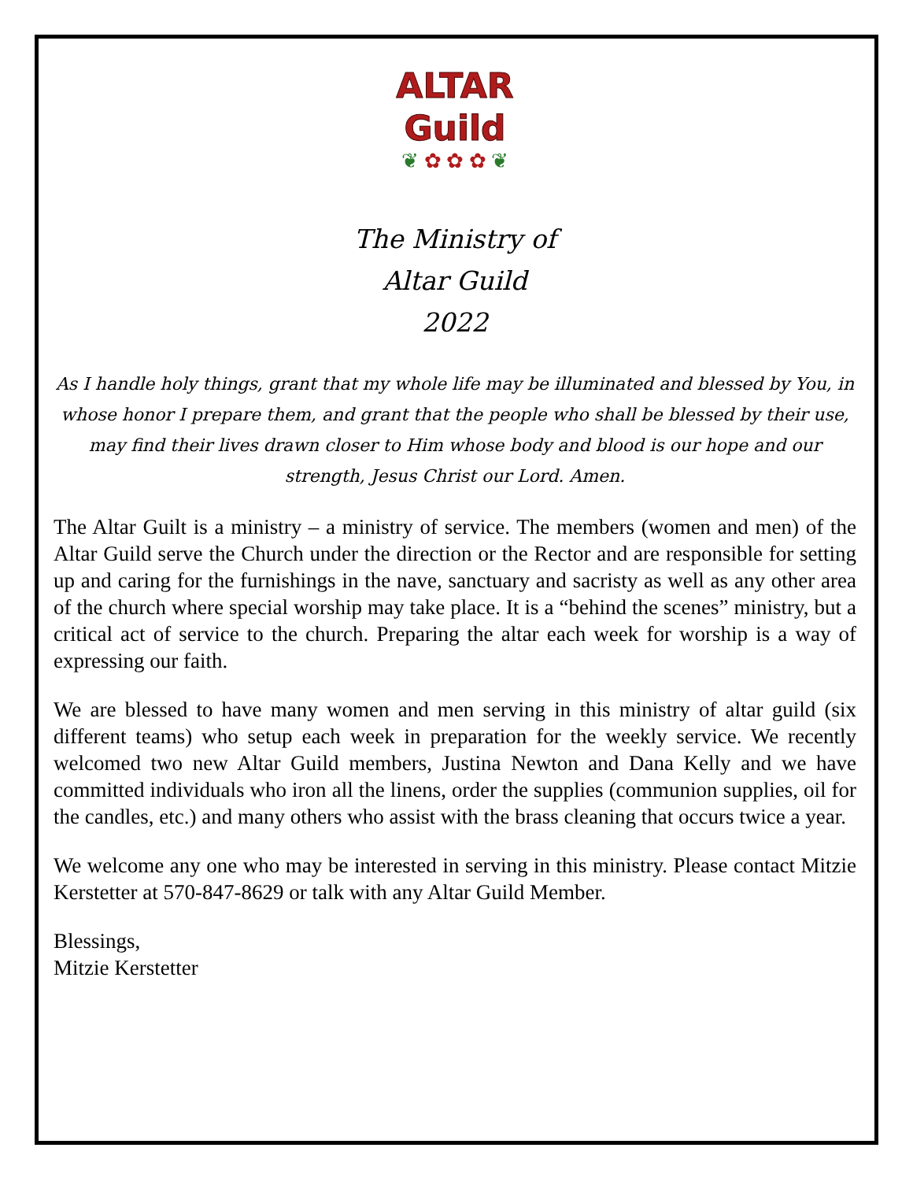ALTAR
Guild
❦ ✿ ✿ ✿ ❦
The Ministry of
Altar Guild
2022
As I handle holy things, grant that my whole life may be illuminated and blessed by You, in whose honor I prepare them, and grant that the people who shall be blessed by their use, may find their lives drawn closer to Him whose body and blood is our hope and our strength, Jesus Christ our Lord. Amen.
The Altar Guilt is a ministry – a ministry of service. The members (women and men) of the Altar Guild serve the Church under the direction or the Rector and are responsible for setting up and caring for the furnishings in the nave, sanctuary and sacristy as well as any other area of the church where special worship may take place. It is a “behind the scenes” ministry, but a critical act of service to the church. Preparing the altar each week for worship is a way of expressing our faith.
We are blessed to have many women and men serving in this ministry of altar guild (six different teams) who setup each week in preparation for the weekly service. We recently welcomed two new Altar Guild members, Justina Newton and Dana Kelly and we have committed individuals who iron all the linens, order the supplies (communion supplies, oil for the candles, etc.) and many others who assist with the brass cleaning that occurs twice a year.
We welcome any one who may be interested in serving in this ministry. Please contact Mitzie Kerstetter at 570-847-8629 or talk with any Altar Guild Member.
Blessings,
Mitzie Kerstetter